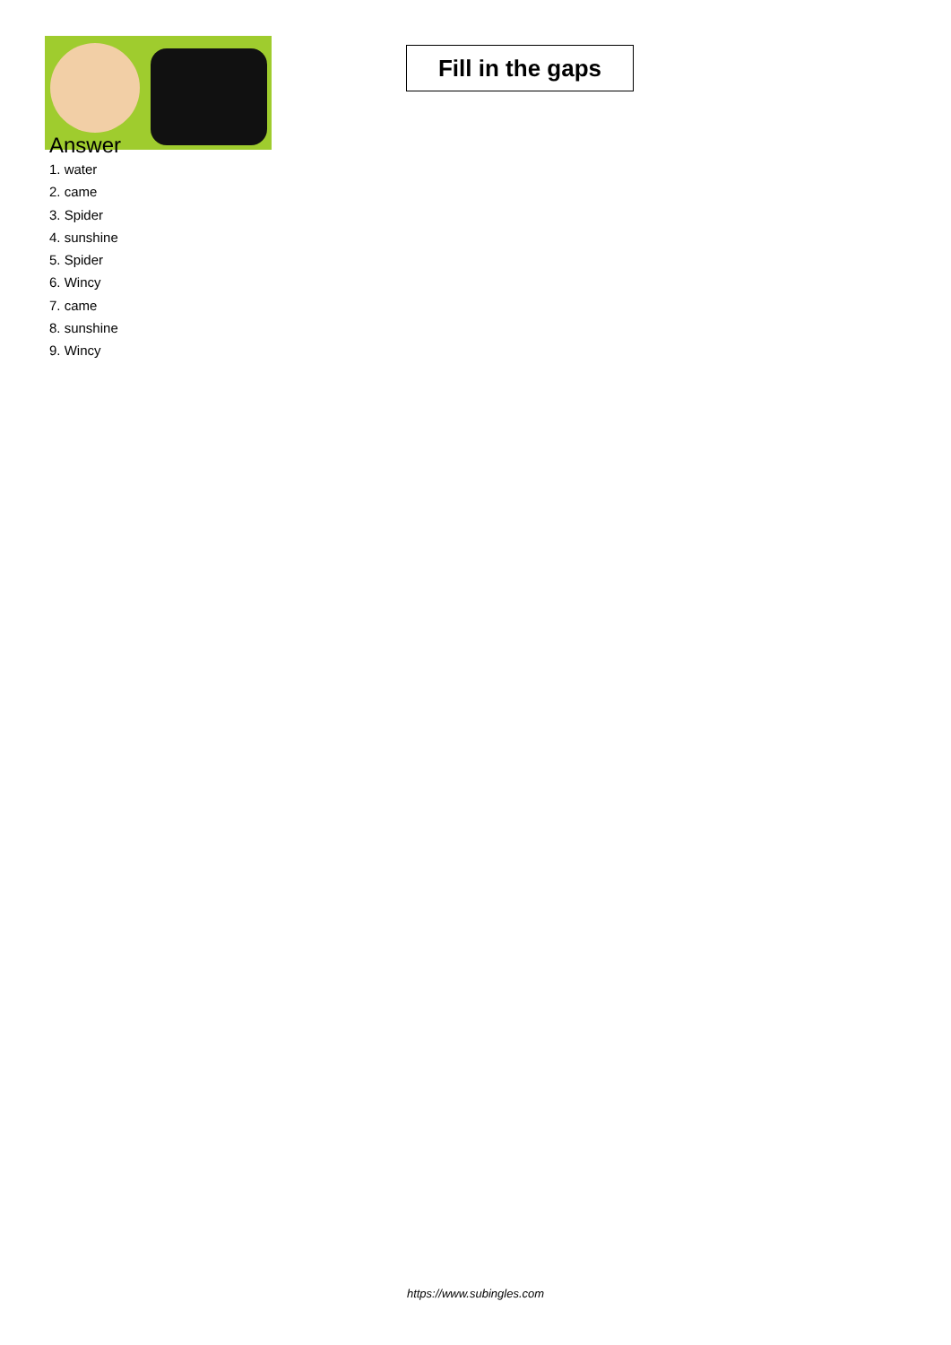Fill in the gaps
Answer
1. water
2. came
3. Spider
4. sunshine
5. Spider
6. Wincy
7. came
8. sunshine
9. Wincy
https://www.subingles.com